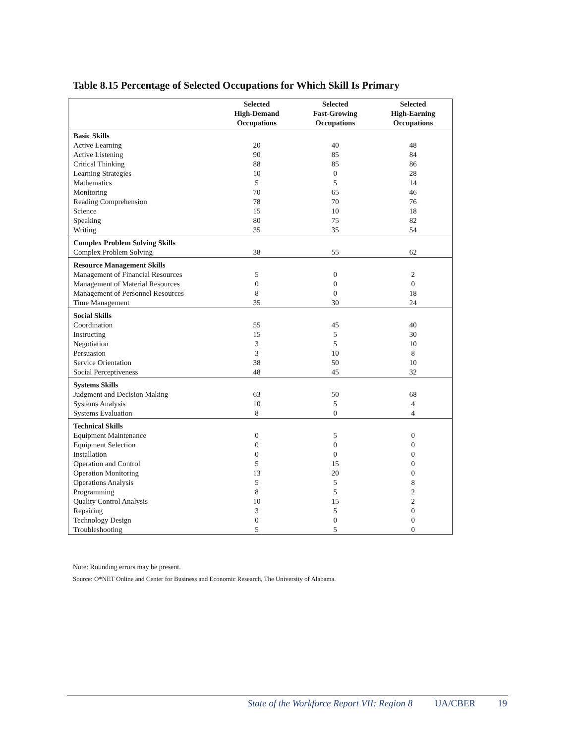Table 8.15 Percentage of Selected Occupations for Which Skill Is Primary
| | Selected High-Demand Occupations | Selected Fast-Growing Occupations | Selected High-Earning Occupations |
| --- | --- | --- | --- |
| Basic Skills | | | |
| Active Learning | 20 | 40 | 48 |
| Active Listening | 90 | 85 | 84 |
| Critical Thinking | 88 | 85 | 86 |
| Learning Strategies | 10 | 0 | 28 |
| Mathematics | 5 | 5 | 14 |
| Monitoring | 70 | 65 | 46 |
| Reading Comprehension | 78 | 70 | 76 |
| Science | 15 | 10 | 18 |
| Speaking | 80 | 75 | 82 |
| Writing | 35 | 35 | 54 |
| Complex Problem Solving Skills | | | |
| Complex Problem Solving | 38 | 55 | 62 |
| Resource Management Skills | | | |
| Management of Financial Resources | 5 | 0 | 2 |
| Management of Material Resources | 0 | 0 | 0 |
| Management of Personnel Resources | 8 | 0 | 18 |
| Time Management | 35 | 30 | 24 |
| Social Skills | | | |
| Coordination | 55 | 45 | 40 |
| Instructing | 15 | 5 | 30 |
| Negotiation | 3 | 5 | 10 |
| Persuasion | 3 | 10 | 8 |
| Service Orientation | 38 | 50 | 10 |
| Social Perceptiveness | 48 | 45 | 32 |
| Systems Skills | | | |
| Judgment and Decision Making | 63 | 50 | 68 |
| Systems Analysis | 10 | 5 | 4 |
| Systems Evaluation | 8 | 0 | 4 |
| Technical Skills | | | |
| Equipment Maintenance | 0 | 5 | 0 |
| Equipment Selection | 0 | 0 | 0 |
| Installation | 0 | 0 | 0 |
| Operation and Control | 5 | 15 | 0 |
| Operation Monitoring | 13 | 20 | 0 |
| Operations Analysis | 5 | 5 | 8 |
| Programming | 8 | 5 | 2 |
| Quality Control Analysis | 10 | 15 | 2 |
| Repairing | 3 | 5 | 0 |
| Technology Design | 0 | 0 | 0 |
| Troubleshooting | 5 | 5 | 0 |
Note: Rounding errors may be present.
Source: O*NET Online and Center for Business and Economic Research, The University of Alabama.
State of the Workforce Report VII: Region 8 UA/CBER 19